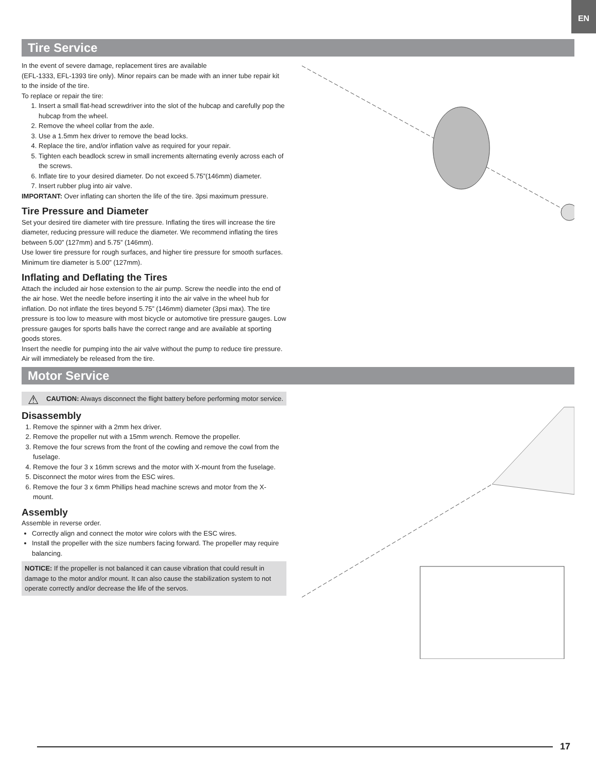EN
Tire Service
In the event of severe damage, replacement tires are available
(EFL-1333, EFL-1393 tire only). Minor repairs can be made with an inner tube repair kit to the inside of the tire.
To replace or repair the tire:
1. Insert a small flat-head screwdriver into the slot of the hubcap and carefully pop the hubcap from the wheel.
2. Remove the wheel collar from the axle.
3. Use a 1.5mm hex driver to remove the bead locks.
4. Replace the tire, and/or inflation valve as required for your repair.
5. Tighten each beadlock screw in small increments alternating evenly across each of the screws.
6. Inflate tire to your desired diameter. Do not exceed 5.75”(146mm) diameter.
7. Insert rubber plug into air valve.
IMPORTANT: Over inflating can shorten the life of the tire. 3psi maximum pressure.
Tire Pressure and Diameter
Set your desired tire diameter with tire pressure. Inflating the tires will increase the tire diameter, reducing pressure will reduce the diameter. We recommend inflating the tires between 5.00” (127mm) and 5.75” (146mm).
Use lower tire pressure for rough surfaces, and higher tire pressure for smooth surfaces. Minimum tire diameter is 5.00” (127mm).
Inflating and Deflating the Tires
Attach the included air hose extension to the air pump. Screw the needle into the end of the air hose. Wet the needle before inserting it into the air valve in the wheel hub for inflation. Do not inflate the tires beyond 5.75” (146mm) diameter (3psi max). The tire pressure is too low to measure with most bicycle or automotive tire pressure gauges. Low pressure gauges for sports balls have the correct range and are available at sporting goods stores.
Insert the needle for pumping into the air valve without the pump to reduce tire pressure. Air will immediately be released from the tire.
Motor Service
⚠ CAUTION: Always disconnect the flight battery before performing motor service.
Disassembly
1. Remove the spinner with a 2mm hex driver.
2. Remove the propeller nut with a 15mm wrench. Remove the propeller.
3. Remove the four screws from the front of the cowling and remove the cowl from the fuselage.
4. Remove the four 3 x 16mm screws and the motor with X-mount from the fuselage.
5. Disconnect the motor wires from the ESC wires.
6. Remove the four 3 x 6mm Phillips head machine screws and motor from the X-mount.
Assembly
Assemble in reverse order.
Correctly align and connect the motor wire colors with the ESC wires.
Install the propeller with the size numbers facing forward. The propeller may require balancing.
NOTICE: If the propeller is not balanced it can cause vibration that could result in damage to the motor and/or mount. It can also cause the stabilization system to not operate correctly and/or decrease the life of the servos.
17